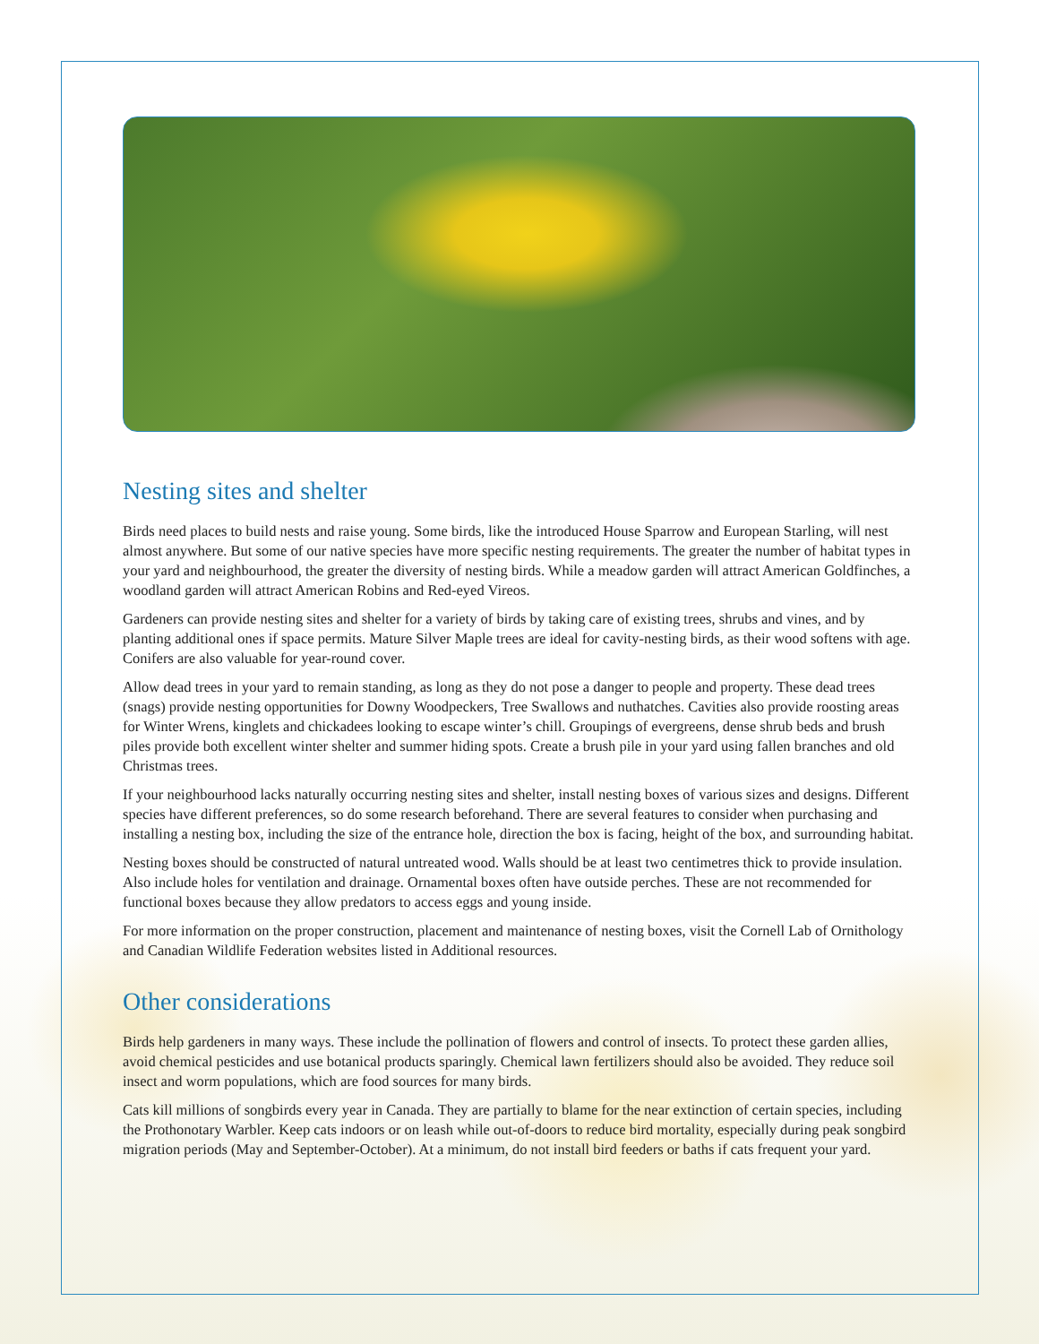Nesting sites and shelter
Birds need places to build nests and raise young. Some birds, like the introduced House Sparrow and European Starling, will nest almost anywhere. But some of our native species have more specific nesting requirements. The greater the number of habitat types in your yard and neighbourhood, the greater the diversity of nesting birds. While a meadow garden will attract American Goldfinches, a woodland garden will attract American Robins and Red-eyed Vireos.
Gardeners can provide nesting sites and shelter for a variety of birds by taking care of existing trees, shrubs and vines, and by planting additional ones if space permits. Mature Silver Maple trees are ideal for cavity-nesting birds, as their wood softens with age. Conifers are also valuable for year-round cover.
Allow dead trees in your yard to remain standing, as long as they do not pose a danger to people and property. These dead trees (snags) provide nesting opportunities for Downy Woodpeckers, Tree Swallows and nuthatches. Cavities also provide roosting areas for Winter Wrens, kinglets and chickadees looking to escape winter’s chill. Groupings of evergreens, dense shrub beds and brush piles provide both excellent winter shelter and summer hiding spots. Create a brush pile in your yard using fallen branches and old Christmas trees.
If your neighbourhood lacks naturally occurring nesting sites and shelter, install nesting boxes of various sizes and designs. Different species have different preferences, so do some research beforehand. There are several features to consider when purchasing and installing a nesting box, including the size of the entrance hole, direction the box is facing, height of the box, and surrounding habitat.
Nesting boxes should be constructed of natural untreated wood. Walls should be at least two centimetres thick to provide insulation. Also include holes for ventilation and drainage. Ornamental boxes often have outside perches. These are not recommended for functional boxes because they allow predators to access eggs and young inside.
For more information on the proper construction, placement and maintenance of nesting boxes, visit the Cornell Lab of Ornithology and Canadian Wildlife Federation websites listed in Additional resources.
Other considerations
Birds help gardeners in many ways. These include the pollination of flowers and control of insects. To protect these garden allies, avoid chemical pesticides and use botanical products sparingly. Chemical lawn fertilizers should also be avoided. They reduce soil insect and worm populations, which are food sources for many birds.
Cats kill millions of songbirds every year in Canada. They are partially to blame for the near extinction of certain species, including the Prothonotary Warbler. Keep cats indoors or on leash while out-of-doors to reduce bird mortality, especially during peak songbird migration periods (May and September-October). At a minimum, do not install bird feeders or baths if cats frequent your yard.